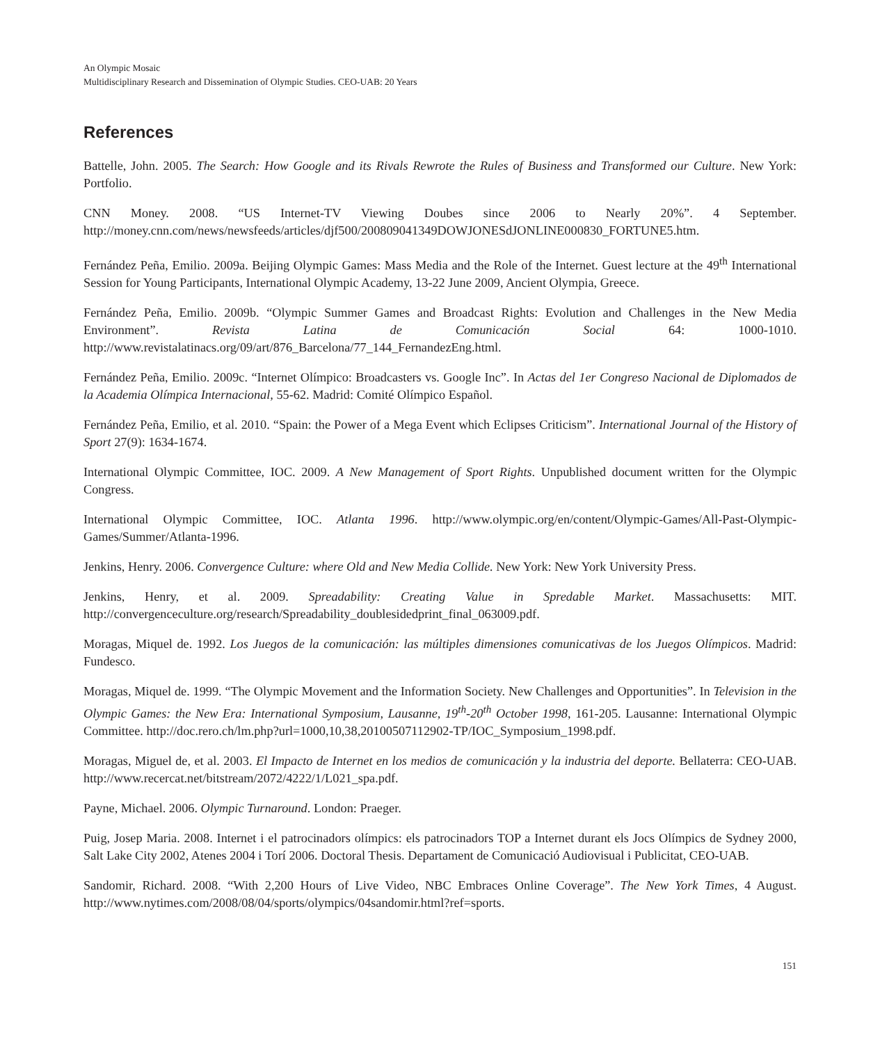An Olympic Mosaic
Multidisciplinary Research and Dissemination of Olympic Studies. CEO-UAB: 20 Years
References
Battelle, John. 2005. The Search: How Google and its Rivals Rewrote the Rules of Business and Transformed our Culture. New York: Portfolio.
CNN Money. 2008. “US Internet-TV Viewing Doubes since 2006 to Nearly 20%”. 4 September. http://money.cnn.com/news/newsfeeds/articles/djf500/200809041349DOWJONESdJONLINE000830_FORTUNE5.htm.
Fernández Peña, Emilio. 2009a. Beijing Olympic Games: Mass Media and the Role of the Internet. Guest lecture at the 49<sup>th</sup> International Session for Young Participants, International Olympic Academy, 13-22 June 2009, Ancient Olympia, Greece.
Fernández Peña, Emilio. 2009b. “Olympic Summer Games and Broadcast Rights: Evolution and Challenges in the New Media Environment”. Revista Latina de Comunicación Social 64: 1000-1010. http://www.revistalatinacs.org/09/art/876_Barcelona/77_144_FernandezEng.html.
Fernández Peña, Emilio. 2009c. “Internet Olímpico: Broadcasters vs. Google Inc”. In Actas del 1er Congreso Nacional de Diplomados de la Academia Olímpica Internacional, 55-62. Madrid: Comité Olímpico Español.
Fernández Peña, Emilio, et al. 2010. “Spain: the Power of a Mega Event which Eclipses Criticism”. International Journal of the History of Sport 27(9): 1634-1674.
International Olympic Committee, IOC. 2009. A New Management of Sport Rights. Unpublished document written for the Olympic Congress.
International Olympic Committee, IOC. Atlanta 1996. http://www.olympic.org/en/content/Olympic-Games/All-Past-Olympic-Games/Summer/Atlanta-1996.
Jenkins, Henry. 2006. Convergence Culture: where Old and New Media Collide. New York: New York University Press.
Jenkins, Henry, et al. 2009. Spreadability: Creating Value in Spredable Market. Massachusetts: MIT. http://convergenceculture.org/research/Spreadability_doublesidedprint_final_063009.pdf.
Moragas, Miquel de. 1992. Los Juegos de la comunicación: las múltiples dimensiones comunicativas de los Juegos Olímpicos. Madrid: Fundesco.
Moragas, Miquel de. 1999. “The Olympic Movement and the Information Society. New Challenges and Opportunities”. In Television in the Olympic Games: the New Era: International Symposium, Lausanne, 19<sup>th</sup>-20<sup>th</sup> October 1998, 161-205. Lausanne: International Olympic Committee. http://doc.rero.ch/lm.php?url=1000,10,38,20100507112902-TP/IOC_Symposium_1998.pdf.
Moragas, Miguel de, et al. 2003. El Impacto de Internet en los medios de comunicación y la industria del deporte. Bellaterra: CEO-UAB. http://www.recercat.net/bitstream/2072/4222/1/L021_spa.pdf.
Payne, Michael. 2006. Olympic Turnaround. London: Praeger.
Puig, Josep Maria. 2008. Internet i el patrocinadors olímpics: els patrocinadors TOP a Internet durant els Jocs Olímpics de Sydney 2000, Salt Lake City 2002, Atenes 2004 i Torí 2006. Doctoral Thesis. Departament de Comunicació Audiovisual i Publicitat, CEO-UAB.
Sandomir, Richard. 2008. “With 2,200 Hours of Live Video, NBC Embraces Online Coverage”. The New York Times, 4 August. http://www.nytimes.com/2008/08/04/sports/olympics/04sandomir.html?ref=sports.
151